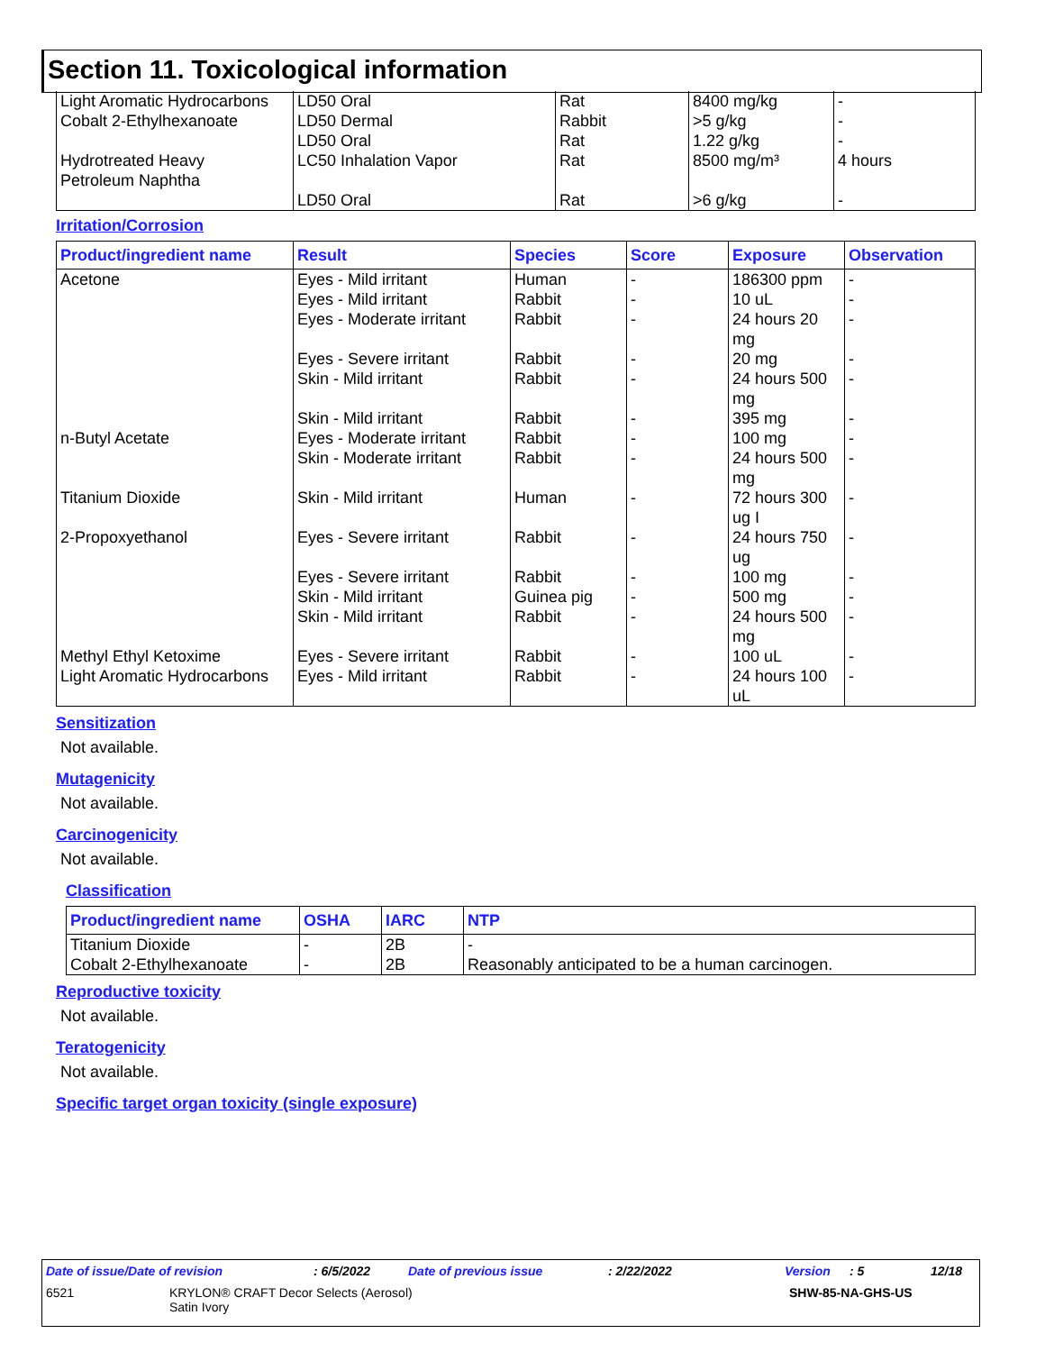Section 11. Toxicological information
| Light Aromatic Hydrocarbons Cobalt 2-Ethylhexanoate | LD50 Oral LD50 Dermal LD50 Oral | Rat Rabbit Rat | 8400 mg/kg >5 g/kg 1.22 g/kg | - - - |
| Hydrotreated Heavy Petroleum Naphtha | LC50 Inhalation Vapor | Rat | 8500 mg/m³ | 4 hours |
| | LD50 Oral | Rat | >6 g/kg | - |
Irritation/Corrosion
| Product/ingredient name | Result | Species | Score | Exposure | Observation |
| --- | --- | --- | --- | --- | --- |
| Acetone | Eyes - Mild irritant Eyes - Mild irritant Eyes - Moderate irritant Eyes - Severe irritant Skin - Mild irritant Skin - Mild irritant | Human Rabbit Rabbit Rabbit Rabbit Rabbit | - - - - - - | 186300 ppm 10 uL 24 hours 20 mg 20 mg 24 hours 500 mg 395 mg | - - - - - - |
| n-Butyl Acetate | Eyes - Moderate irritant Skin - Moderate irritant | Rabbit Rabbit | - - | 100 mg 24 hours 500 mg | - - |
| Titanium Dioxide | Skin - Mild irritant | Human | - | 72 hours 300 ug I | - |
| 2-Propoxyethanol | Eyes - Severe irritant Eyes - Severe irritant Skin - Mild irritant Skin - Mild irritant | Rabbit Rabbit Guinea pig Rabbit | - - - - | 24 hours 750 ug 100 mg 500 mg 24 hours 500 mg | - - - - |
| Methyl Ethyl Ketoxime Light Aromatic Hydrocarbons | Eyes - Severe irritant Eyes - Mild irritant | Rabbit Rabbit | - - | 100 uL 24 hours 100 uL | - - |
Sensitization
Not available.
Mutagenicity
Not available.
Carcinogenicity
Not available.
Classification
| Product/ingredient name | OSHA | IARC | NTP |
| --- | --- | --- | --- |
| Titanium Dioxide Cobalt 2-Ethylhexanoate | - - | 2B 2B | - Reasonably anticipated to be a human carcinogen. |
Reproductive toxicity
Not available.
Teratogenicity
Not available.
Specific target organ toxicity (single exposure)
Date of issue/Date of revision: 6/5/2022 Date of previous issue: 2/22/2022 Version: 5 12/18
6521 KRYLON® CRAFT Decor Selects (Aerosol)
Satin Ivory SHW-85-NA-GHS-US